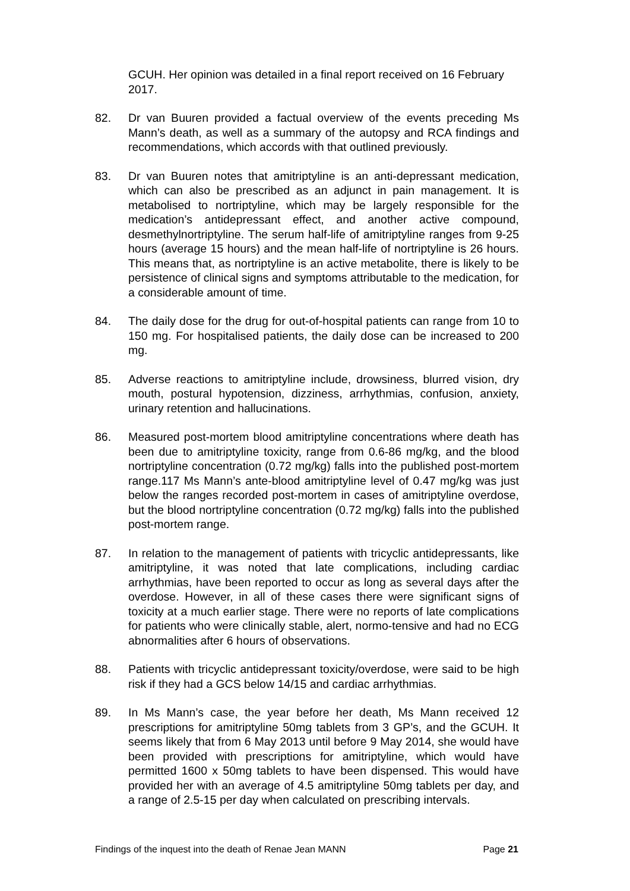GCUH. Her opinion was detailed in a final report received on 16 February 2017.
82. Dr van Buuren provided a factual overview of the events preceding Ms Mann’s death, as well as a summary of the autopsy and RCA findings and recommendations, which accords with that outlined previously.
83. Dr van Buuren notes that amitriptyline is an anti-depressant medication, which can also be prescribed as an adjunct in pain management. It is metabolised to nortriptyline, which may be largely responsible for the medication’s antidepressant effect, and another active compound, desmethylnortriptyline. The serum half-life of amitriptyline ranges from 9-25 hours (average 15 hours) and the mean half-life of nortriptyline is 26 hours. This means that, as nortriptyline is an active metabolite, there is likely to be persistence of clinical signs and symptoms attributable to the medication, for a considerable amount of time.
84. The daily dose for the drug for out-of-hospital patients can range from 10 to 150 mg. For hospitalised patients, the daily dose can be increased to 200 mg.
85. Adverse reactions to amitriptyline include, drowsiness, blurred vision, dry mouth, postural hypotension, dizziness, arrhythmias, confusion, anxiety, urinary retention and hallucinations.
86. Measured post-mortem blood amitriptyline concentrations where death has been due to amitriptyline toxicity, range from 0.6-86 mg/kg, and the blood nortriptyline concentration (0.72 mg/kg) falls into the published post-mortem range.117 Ms Mann’s ante-blood amitriptyline level of 0.47 mg/kg was just below the ranges recorded post-mortem in cases of amitriptyline overdose, but the blood nortriptyline concentration (0.72 mg/kg) falls into the published post-mortem range.
87. In relation to the management of patients with tricyclic antidepressants, like amitriptyline, it was noted that late complications, including cardiac arrhythmias, have been reported to occur as long as several days after the overdose. However, in all of these cases there were significant signs of toxicity at a much earlier stage. There were no reports of late complications for patients who were clinically stable, alert, normo-tensive and had no ECG abnormalities after 6 hours of observations.
88. Patients with tricyclic antidepressant toxicity/overdose, were said to be high risk if they had a GCS below 14/15 and cardiac arrhythmias.
89. In Ms Mann’s case, the year before her death, Ms Mann received 12 prescriptions for amitriptyline 50mg tablets from 3 GP’s, and the GCUH. It seems likely that from 6 May 2013 until before 9 May 2014, she would have been provided with prescriptions for amitriptyline, which would have permitted 1600 x 50mg tablets to have been dispensed. This would have provided her with an average of 4.5 amitriptyline 50mg tablets per day, and a range of 2.5-15 per day when calculated on prescribing intervals.
Findings of the inquest into the death of Renae Jean MANN Page 21